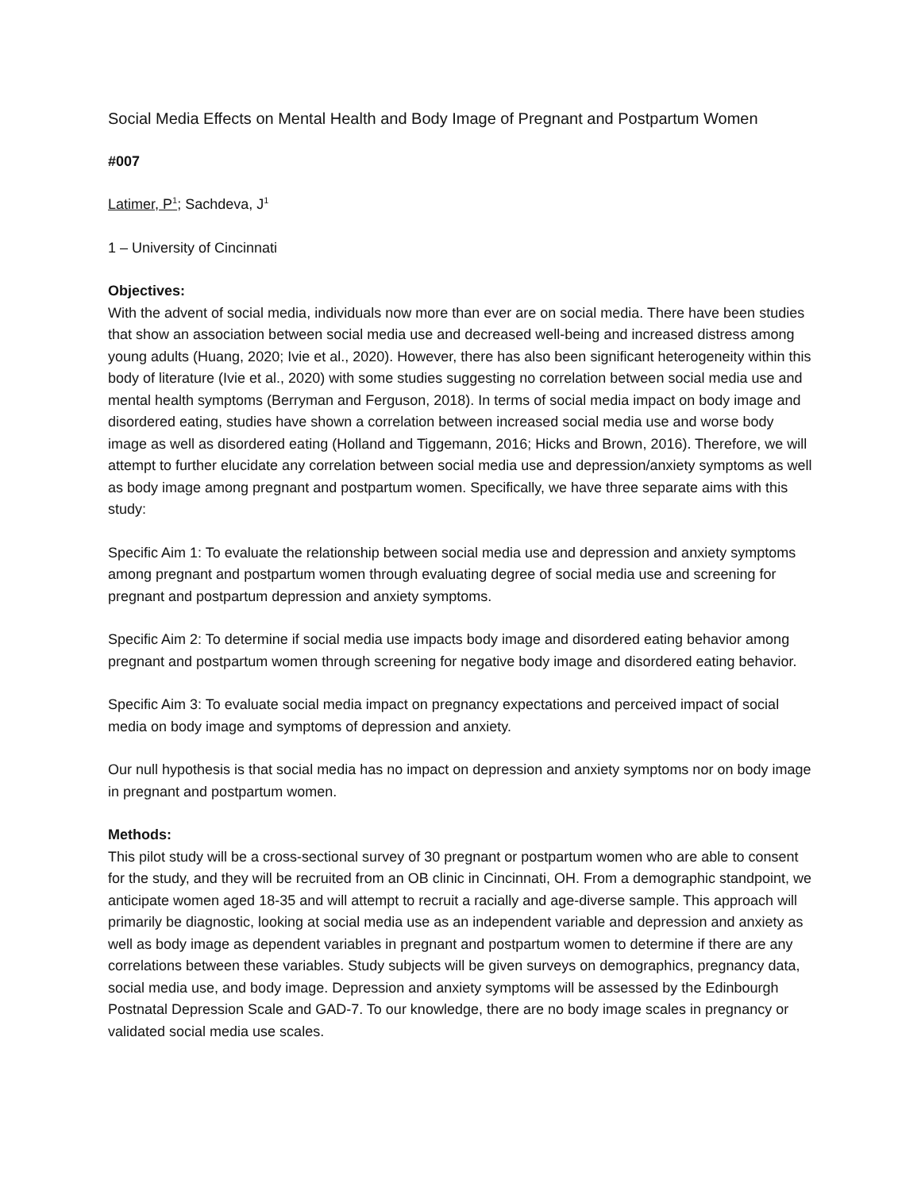Social Media Effects on Mental Health and Body Image of Pregnant and Postpartum Women
#007
Latimer, P<sup>1</sup>; Sachdeva, J<sup>1</sup>
1 – University of Cincinnati
Objectives:
With the advent of social media, individuals now more than ever are on social media. There have been studies that show an association between social media use and decreased well-being and increased distress among young adults (Huang, 2020; Ivie et al., 2020). However, there has also been significant heterogeneity within this body of literature (Ivie et al., 2020) with some studies suggesting no correlation between social media use and mental health symptoms (Berryman and Ferguson, 2018). In terms of social media impact on body image and disordered eating, studies have shown a correlation between increased social media use and worse body image as well as disordered eating (Holland and Tiggemann, 2016; Hicks and Brown, 2016). Therefore, we will attempt to further elucidate any correlation between social media use and depression/anxiety symptoms as well as body image among pregnant and postpartum women. Specifically, we have three separate aims with this study:
Specific Aim 1: To evaluate the relationship between social media use and depression and anxiety symptoms among pregnant and postpartum women through evaluating degree of social media use and screening for pregnant and postpartum depression and anxiety symptoms.
Specific Aim 2: To determine if social media use impacts body image and disordered eating behavior among pregnant and postpartum women through screening for negative body image and disordered eating behavior.
Specific Aim 3: To evaluate social media impact on pregnancy expectations and perceived impact of social media on body image and symptoms of depression and anxiety.
Our null hypothesis is that social media has no impact on depression and anxiety symptoms nor on body image in pregnant and postpartum women.
Methods:
This pilot study will be a cross-sectional survey of 30 pregnant or postpartum women who are able to consent for the study, and they will be recruited from an OB clinic in Cincinnati, OH. From a demographic standpoint, we anticipate women aged 18-35 and will attempt to recruit a racially and age-diverse sample. This approach will primarily be diagnostic, looking at social media use as an independent variable and depression and anxiety as well as body image as dependent variables in pregnant and postpartum women to determine if there are any correlations between these variables. Study subjects will be given surveys on demographics, pregnancy data, social media use, and body image. Depression and anxiety symptoms will be assessed by the Edinbourgh Postnatal Depression Scale and GAD-7. To our knowledge, there are no body image scales in pregnancy or validated social media use scales.